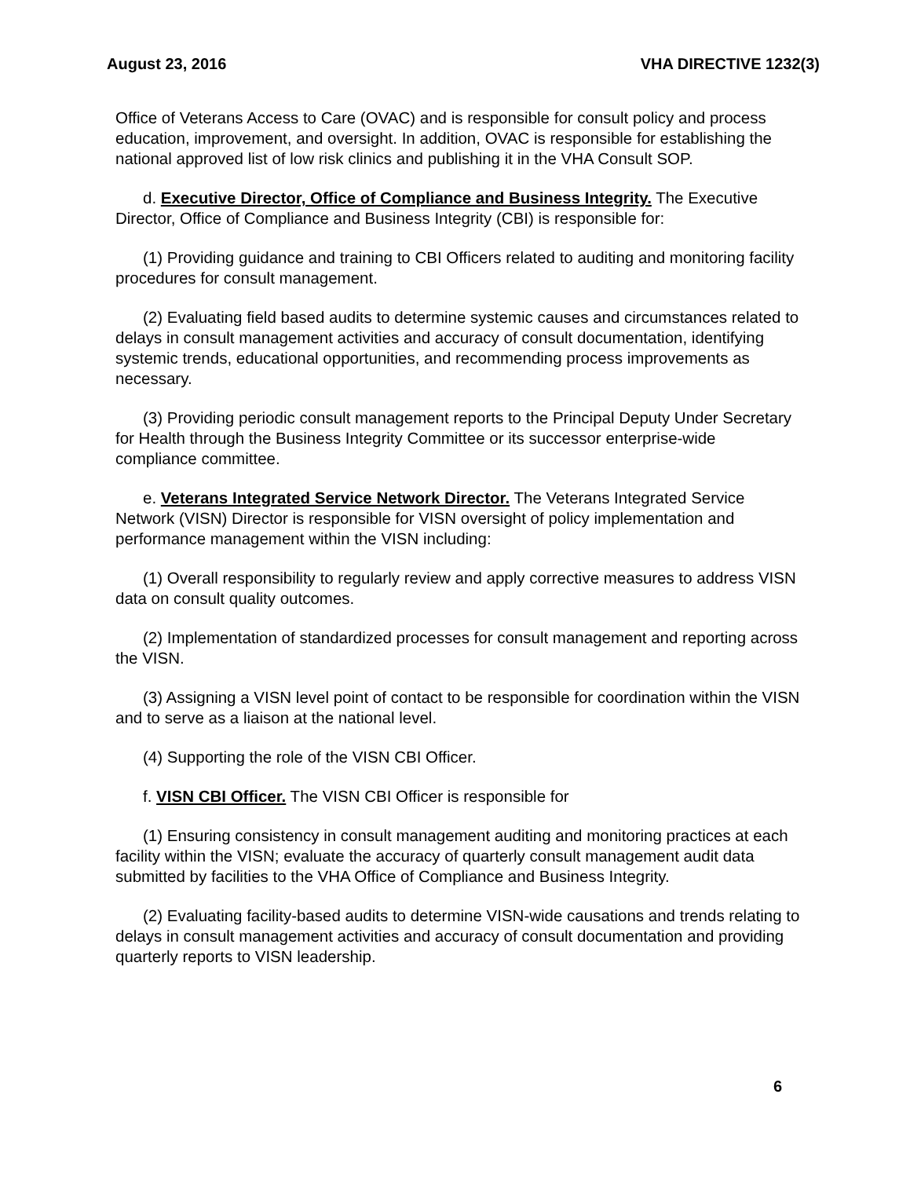August 23, 2016 VHA DIRECTIVE 1232(3)
Office of Veterans Access to Care (OVAC) and is responsible for consult policy and process education, improvement, and oversight. In addition, OVAC is responsible for establishing the national approved list of low risk clinics and publishing it in the VHA Consult SOP.
d. Executive Director, Office of Compliance and Business Integrity. The Executive Director, Office of Compliance and Business Integrity (CBI) is responsible for:
(1) Providing guidance and training to CBI Officers related to auditing and monitoring facility procedures for consult management.
(2) Evaluating field based audits to determine systemic causes and circumstances related to delays in consult management activities and accuracy of consult documentation, identifying systemic trends, educational opportunities, and recommending process improvements as necessary.
(3) Providing periodic consult management reports to the Principal Deputy Under Secretary for Health through the Business Integrity Committee or its successor enterprise-wide compliance committee.
e. Veterans Integrated Service Network Director. The Veterans Integrated Service Network (VISN) Director is responsible for VISN oversight of policy implementation and performance management within the VISN including:
(1) Overall responsibility to regularly review and apply corrective measures to address VISN data on consult quality outcomes.
(2) Implementation of standardized processes for consult management and reporting across the VISN.
(3) Assigning a VISN level point of contact to be responsible for coordination within the VISN and to serve as a liaison at the national level.
(4) Supporting the role of the VISN CBI Officer.
f. VISN CBI Officer. The VISN CBI Officer is responsible for
(1) Ensuring consistency in consult management auditing and monitoring practices at each facility within the VISN; evaluate the accuracy of quarterly consult management audit data submitted by facilities to the VHA Office of Compliance and Business Integrity.
(2) Evaluating facility-based audits to determine VISN-wide causations and trends relating to delays in consult management activities and accuracy of consult documentation and providing quarterly reports to VISN leadership.
6